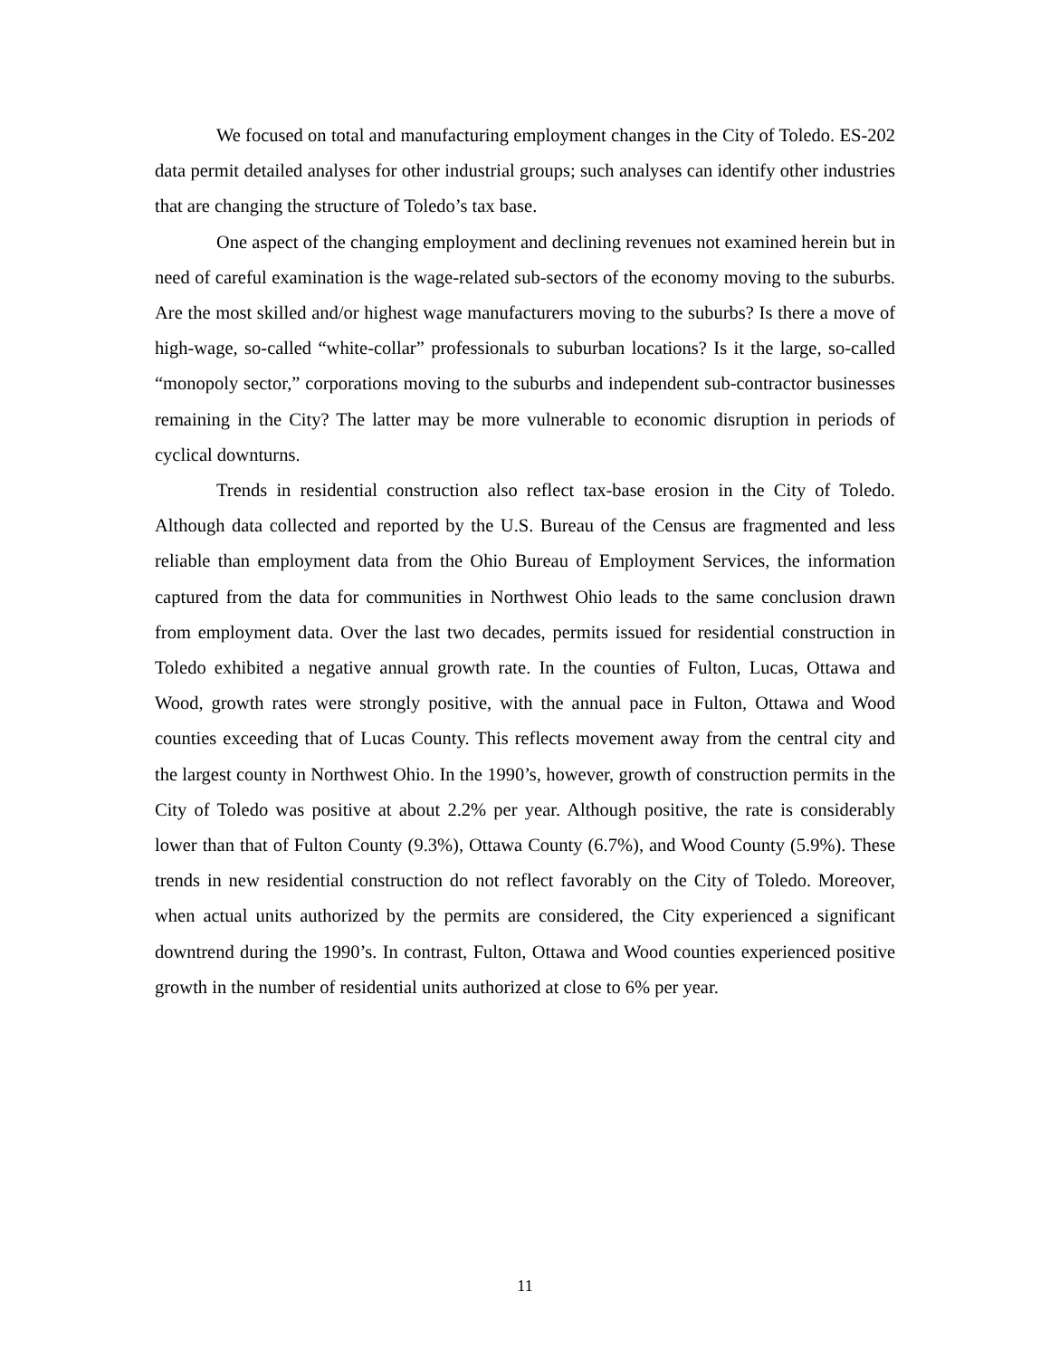We focused on total and manufacturing employment changes in the City of Toledo. ES-202 data permit detailed analyses for other industrial groups; such analyses can identify other industries that are changing the structure of Toledo’s tax base.
One aspect of the changing employment and declining revenues not examined herein but in need of careful examination is the wage-related sub-sectors of the economy moving to the suburbs. Are the most skilled and/or highest wage manufacturers moving to the suburbs? Is there a move of high-wage, so-called “white-collar” professionals to suburban locations? Is it the large, so-called “monopoly sector,” corporations moving to the suburbs and independent sub-contractor businesses remaining in the City? The latter may be more vulnerable to economic disruption in periods of cyclical downturns.
Trends in residential construction also reflect tax-base erosion in the City of Toledo. Although data collected and reported by the U.S. Bureau of the Census are fragmented and less reliable than employment data from the Ohio Bureau of Employment Services, the information captured from the data for communities in Northwest Ohio leads to the same conclusion drawn from employment data. Over the last two decades, permits issued for residential construction in Toledo exhibited a negative annual growth rate. In the counties of Fulton, Lucas, Ottawa and Wood, growth rates were strongly positive, with the annual pace in Fulton, Ottawa and Wood counties exceeding that of Lucas County. This reflects movement away from the central city and the largest county in Northwest Ohio. In the 1990’s, however, growth of construction permits in the City of Toledo was positive at about 2.2% per year. Although positive, the rate is considerably lower than that of Fulton County (9.3%), Ottawa County (6.7%), and Wood County (5.9%). These trends in new residential construction do not reflect favorably on the City of Toledo. Moreover, when actual units authorized by the permits are considered, the City experienced a significant downtrend during the 1990’s. In contrast, Fulton, Ottawa and Wood counties experienced positive growth in the number of residential units authorized at close to 6% per year.
11